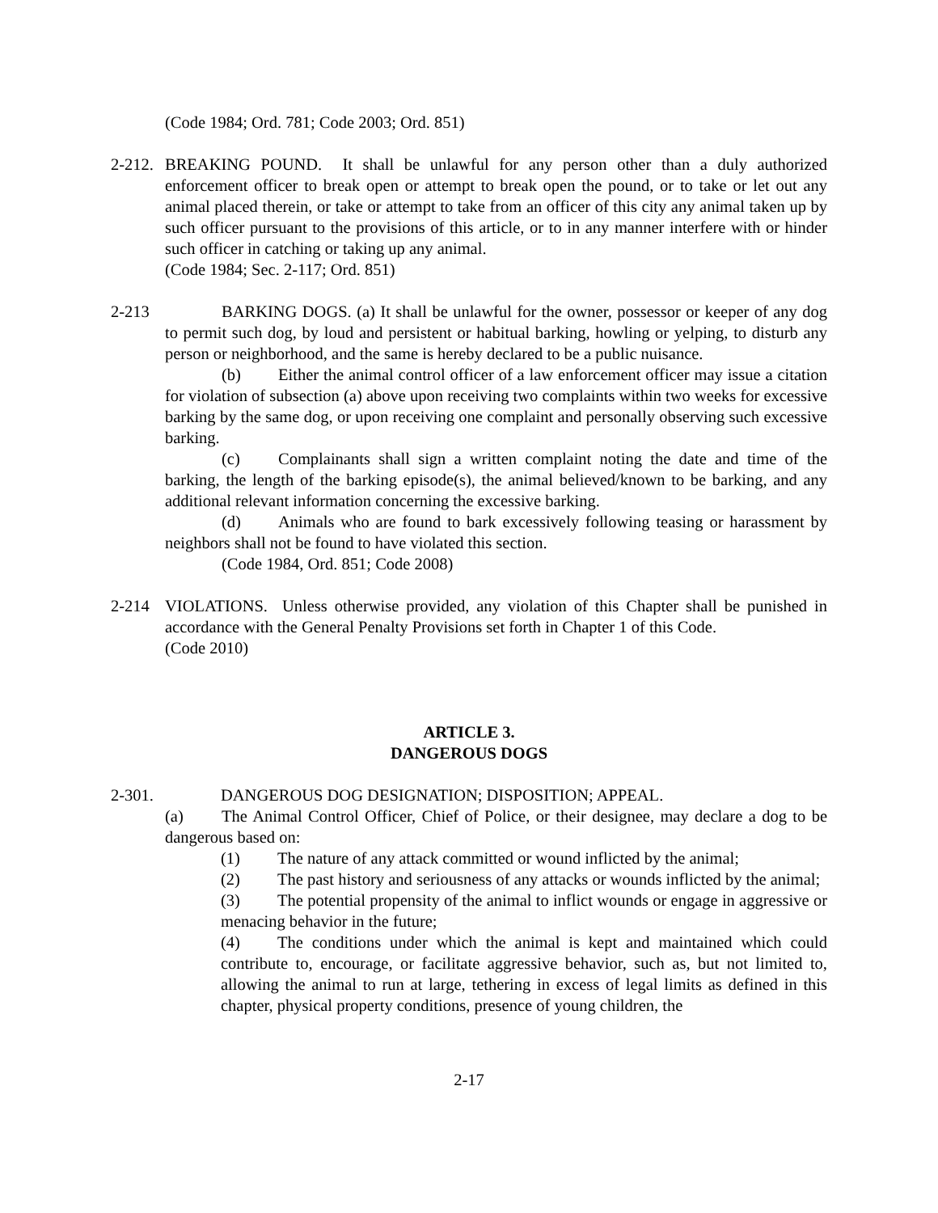(Code 1984; Ord. 781; Code 2003; Ord. 851)
2-212.
BREAKING POUND. It shall be unlawful for any person other than a duly authorized enforcement officer to break open or attempt to break open the pound, or to take or let out any animal placed therein, or take or attempt to take from an officer of this city any animal taken up by such officer pursuant to the provisions of this article, or to in any manner interfere with or hinder such officer in catching or taking up any animal.
(Code 1984; Sec. 2-117; Ord. 851)
2-213 BARKING DOGS. (a) It shall be unlawful for the owner, possessor or keeper of any dog to permit such dog, by loud and persistent or habitual barking, howling or yelping, to disturb any person or neighborhood, and the same is hereby declared to be a public nuisance.
(b) Either the animal control officer of a law enforcement officer may issue a citation for violation of subsection (a) above upon receiving two complaints within two weeks for excessive barking by the same dog, or upon receiving one complaint and personally observing such excessive barking.
(c) Complainants shall sign a written complaint noting the date and time of the barking, the length of the barking episode(s), the animal believed/known to be barking, and any additional relevant information concerning the excessive barking.
(d) Animals who are found to bark excessively following teasing or harassment by neighbors shall not be found to have violated this section.
(Code 1984, Ord. 851; Code 2008)
2-214 VIOLATIONS. Unless otherwise provided, any violation of this Chapter shall be punished in accordance with the General Penalty Provisions set forth in Chapter 1 of this Code.
(Code 2010)
ARTICLE 3.
DANGEROUS DOGS
2-301. DANGEROUS DOG DESIGNATION; DISPOSITION; APPEAL.
(a) The Animal Control Officer, Chief of Police, or their designee, may declare a dog to be dangerous based on:
(1) The nature of any attack committed or wound inflicted by the animal;
(2) The past history and seriousness of any attacks or wounds inflicted by the animal;
(3) The potential propensity of the animal to inflict wounds or engage in aggressive or menacing behavior in the future;
(4) The conditions under which the animal is kept and maintained which could contribute to, encourage, or facilitate aggressive behavior, such as, but not limited to, allowing the animal to run at large, tethering in excess of legal limits as defined in this chapter, physical property conditions, presence of young children, the
2-17